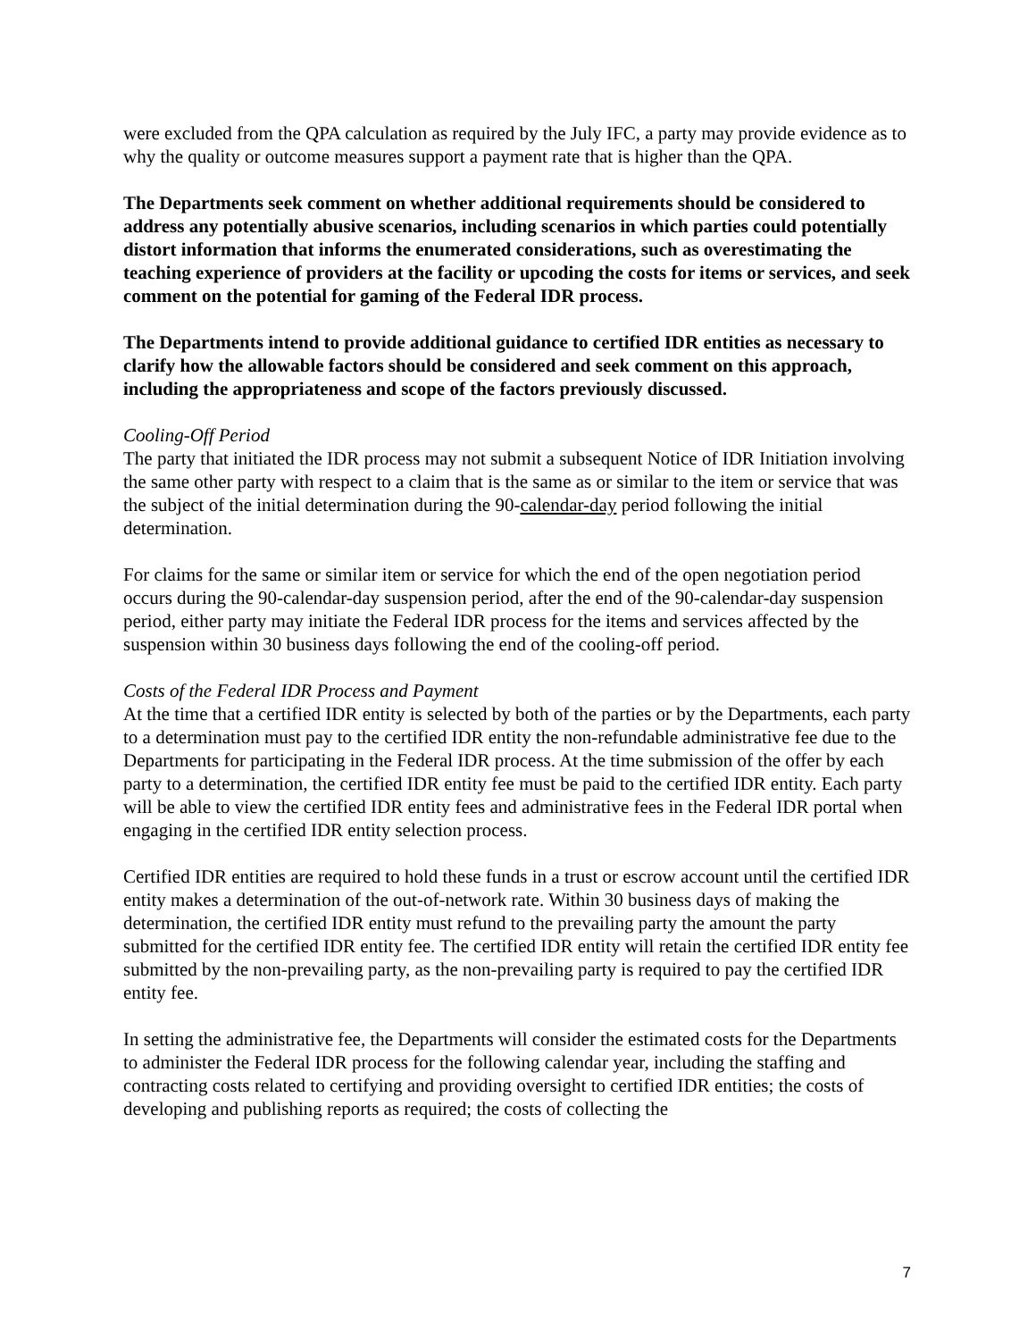were excluded from the QPA calculation as required by the July IFC, a party may provide evidence as to why the quality or outcome measures support a payment rate that is higher than the QPA.
The Departments seek comment on whether additional requirements should be considered to address any potentially abusive scenarios, including scenarios in which parties could potentially distort information that informs the enumerated considerations, such as overestimating the teaching experience of providers at the facility or upcoding the costs for items or services, and seek comment on the potential for gaming of the Federal IDR process.
The Departments intend to provide additional guidance to certified IDR entities as necessary to clarify how the allowable factors should be considered and seek comment on this approach, including the appropriateness and scope of the factors previously discussed.
Cooling-Off Period
The party that initiated the IDR process may not submit a subsequent Notice of IDR Initiation involving the same other party with respect to a claim that is the same as or similar to the item or service that was the subject of the initial determination during the 90-calendar-day period following the initial determination.
For claims for the same or similar item or service for which the end of the open negotiation period occurs during the 90-calendar-day suspension period, after the end of the 90-calendar-day suspension period, either party may initiate the Federal IDR process for the items and services affected by the suspension within 30 business days following the end of the cooling-off period.
Costs of the Federal IDR Process and Payment
At the time that a certified IDR entity is selected by both of the parties or by the Departments, each party to a determination must pay to the certified IDR entity the non-refundable administrative fee due to the Departments for participating in the Federal IDR process. At the time submission of the offer by each party to a determination, the certified IDR entity fee must be paid to the certified IDR entity. Each party will be able to view the certified IDR entity fees and administrative fees in the Federal IDR portal when engaging in the certified IDR entity selection process.
Certified IDR entities are required to hold these funds in a trust or escrow account until the certified IDR entity makes a determination of the out-of-network rate. Within 30 business days of making the determination, the certified IDR entity must refund to the prevailing party the amount the party submitted for the certified IDR entity fee. The certified IDR entity will retain the certified IDR entity fee submitted by the non-prevailing party, as the non-prevailing party is required to pay the certified IDR entity fee.
In setting the administrative fee, the Departments will consider the estimated costs for the Departments to administer the Federal IDR process for the following calendar year, including the staffing and contracting costs related to certifying and providing oversight to certified IDR entities; the costs of developing and publishing reports as required; the costs of collecting the
7